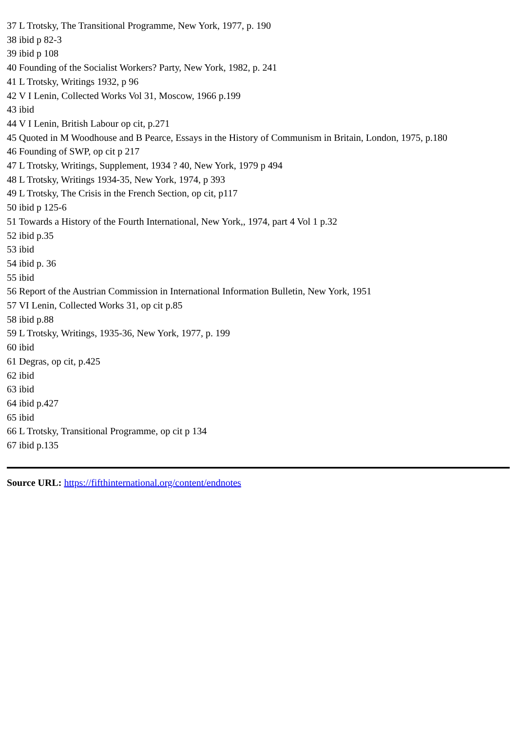37 L Trotsky, The Transitional Programme, New York, 1977, p. 190
38 ibid p 82-3
39 ibid p 108
40 Founding of the Socialist Workers? Party, New York, 1982, p. 241
41 L Trotsky, Writings 1932, p 96
42 V I Lenin, Collected Works Vol 31, Moscow, 1966 p.199
43 ibid
44 V I Lenin, British Labour op cit, p.271
45 Quoted in M Woodhouse and B Pearce, Essays in the History of Communism in Britain, London, 1975, p.180
46 Founding of SWP, op cit p 217
47 L Trotsky, Writings, Supplement, 1934 ? 40, New York, 1979 p 494
48 L Trotsky, Writings 1934-35, New York, 1974, p 393
49 L Trotsky, The Crisis in the French Section, op cit, p117
50 ibid p 125-6
51 Towards a History of the Fourth International, New York,, 1974, part 4 Vol 1 p.32
52 ibid p.35
53 ibid
54 ibid p. 36
55 ibid
56 Report of the Austrian Commission in International Information Bulletin, New York, 1951
57 VI Lenin, Collected Works 31, op cit p.85
58 ibid p.88
59 L Trotsky, Writings, 1935-36, New York, 1977, p. 199
60 ibid
61 Degras, op cit, p.425
62 ibid
63 ibid
64 ibid p.427
65 ibid
66 L Trotsky, Transitional Programme, op cit p 134
67 ibid p.135
Source URL: https://fifthinternational.org/content/endnotes